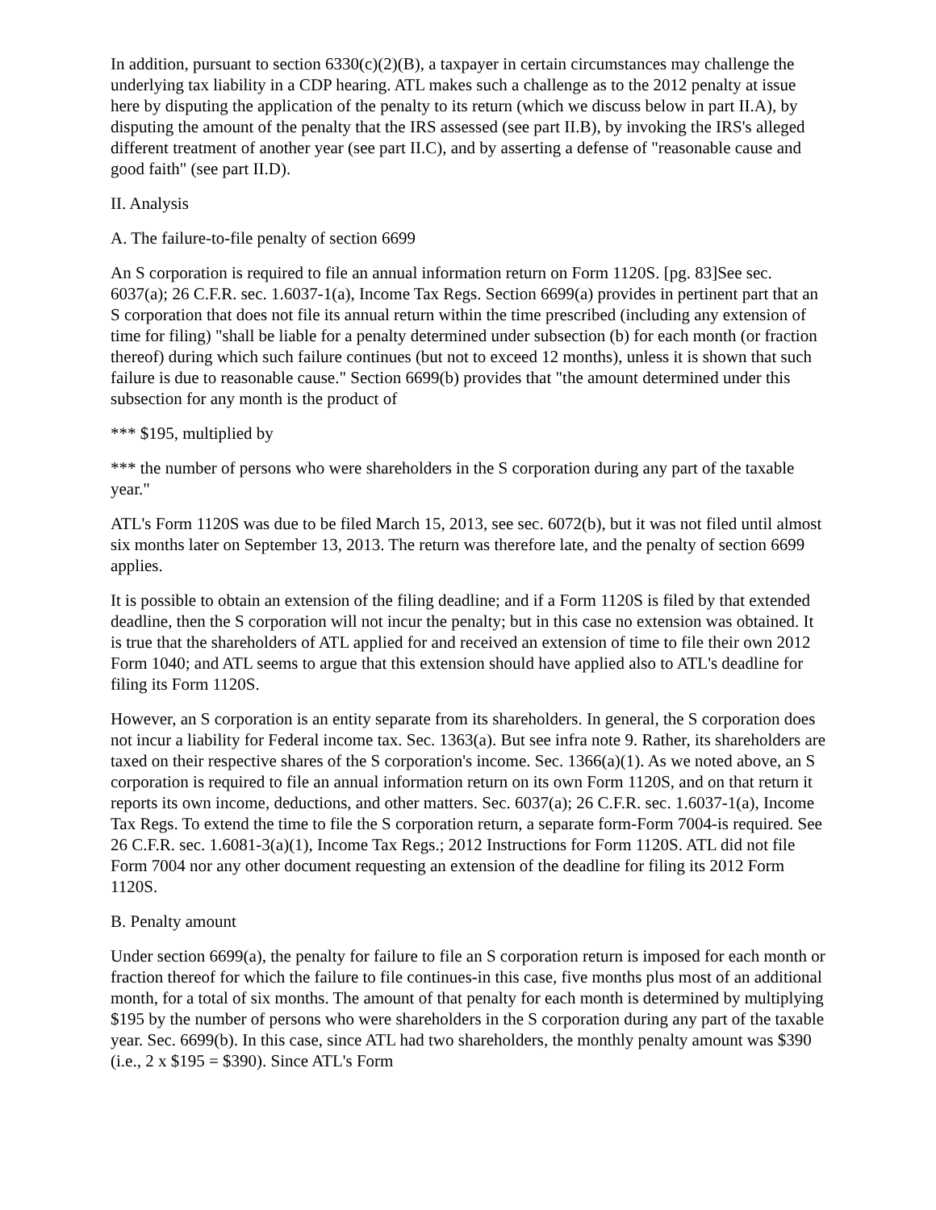In addition, pursuant to section 6330(c)(2)(B), a taxpayer in certain circumstances may challenge the underlying tax liability in a CDP hearing. ATL makes such a challenge as to the 2012 penalty at issue here by disputing the application of the penalty to its return (which we discuss below in part II.A), by disputing the amount of the penalty that the IRS assessed (see part II.B), by invoking the IRS's alleged different treatment of another year (see part II.C), and by asserting a defense of "reasonable cause and good faith" (see part II.D).
II. Analysis
A. The failure-to-file penalty of section 6699
An S corporation is required to file an annual information return on Form 1120S. [pg. 83]See sec. 6037(a); 26 C.F.R. sec. 1.6037-1(a), Income Tax Regs. Section 6699(a) provides in pertinent part that an S corporation that does not file its annual return within the time prescribed (including any extension of time for filing) "shall be liable for a penalty determined under subsection (b) for each month (or fraction thereof) during which such failure continues (but not to exceed 12 months), unless it is shown that such failure is due to reasonable cause." Section 6699(b) provides that "the amount determined under this subsection for any month is the product of
*** $195, multiplied by
*** the number of persons who were shareholders in the S corporation during any part of the taxable year."
ATL's Form 1120S was due to be filed March 15, 2013, see sec. 6072(b), but it was not filed until almost six months later on September 13, 2013. The return was therefore late, and the penalty of section 6699 applies.
It is possible to obtain an extension of the filing deadline; and if a Form 1120S is filed by that extended deadline, then the S corporation will not incur the penalty; but in this case no extension was obtained. It is true that the shareholders of ATL applied for and received an extension of time to file their own 2012 Form 1040; and ATL seems to argue that this extension should have applied also to ATL's deadline for filing its Form 1120S.
However, an S corporation is an entity separate from its shareholders. In general, the S corporation does not incur a liability for Federal income tax. Sec. 1363(a). But see infra note 9. Rather, its shareholders are taxed on their respective shares of the S corporation's income. Sec. 1366(a)(1). As we noted above, an S corporation is required to file an annual information return on its own Form 1120S, and on that return it reports its own income, deductions, and other matters. Sec. 6037(a); 26 C.F.R. sec. 1.6037-1(a), Income Tax Regs. To extend the time to file the S corporation return, a separate form-Form 7004-is required. See 26 C.F.R. sec. 1.6081-3(a)(1), Income Tax Regs.; 2012 Instructions for Form 1120S. ATL did not file Form 7004 nor any other document requesting an extension of the deadline for filing its 2012 Form 1120S.
B. Penalty amount
Under section 6699(a), the penalty for failure to file an S corporation return is imposed for each month or fraction thereof for which the failure to file continues-in this case, five months plus most of an additional month, for a total of six months. The amount of that penalty for each month is determined by multiplying $195 by the number of persons who were shareholders in the S corporation during any part of the taxable year. Sec. 6699(b). In this case, since ATL had two shareholders, the monthly penalty amount was $390 (i.e., 2 x $195 = $390). Since ATL's Form